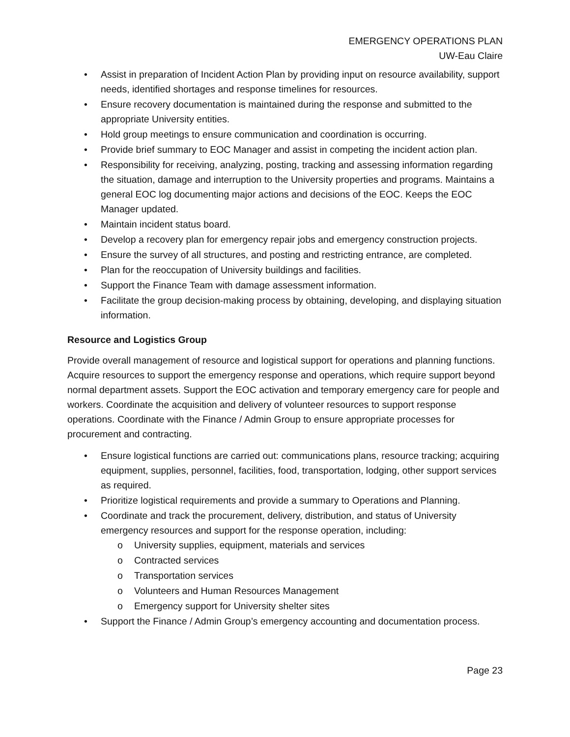EMERGENCY OPERATIONS PLAN
UW-Eau Claire
• Assist in preparation of Incident Action Plan by providing input on resource availability, support needs, identified shortages and response timelines for resources.
• Ensure recovery documentation is maintained during the response and submitted to the appropriate University entities.
• Hold group meetings to ensure communication and coordination is occurring.
• Provide brief summary to EOC Manager and assist in competing the incident action plan.
• Responsibility for receiving, analyzing, posting, tracking and assessing information regarding the situation, damage and interruption to the University properties and programs. Maintains a general EOC log documenting major actions and decisions of the EOC. Keeps the EOC Manager updated.
• Maintain incident status board.
• Develop a recovery plan for emergency repair jobs and emergency construction projects.
• Ensure the survey of all structures, and posting and restricting entrance, are completed.
• Plan for the reoccupation of University buildings and facilities.
• Support the Finance Team with damage assessment information.
• Facilitate the group decision-making process by obtaining, developing, and displaying situation information.
Resource and Logistics Group
Provide overall management of resource and logistical support for operations and planning functions. Acquire resources to support the emergency response and operations, which require support beyond normal department assets. Support the EOC activation and temporary emergency care for people and workers. Coordinate the acquisition and delivery of volunteer resources to support response operations. Coordinate with the Finance / Admin Group to ensure appropriate processes for procurement and contracting.
• Ensure logistical functions are carried out: communications plans, resource tracking; acquiring equipment, supplies, personnel, facilities, food, transportation, lodging, other support services as required.
• Prioritize logistical requirements and provide a summary to Operations and Planning.
• Coordinate and track the procurement, delivery, distribution, and status of University emergency resources and support for the response operation, including:
o University supplies, equipment, materials and services
o Contracted services
o Transportation services
o Volunteers and Human Resources Management
o Emergency support for University shelter sites
• Support the Finance / Admin Group’s emergency accounting and documentation process.
Page 23